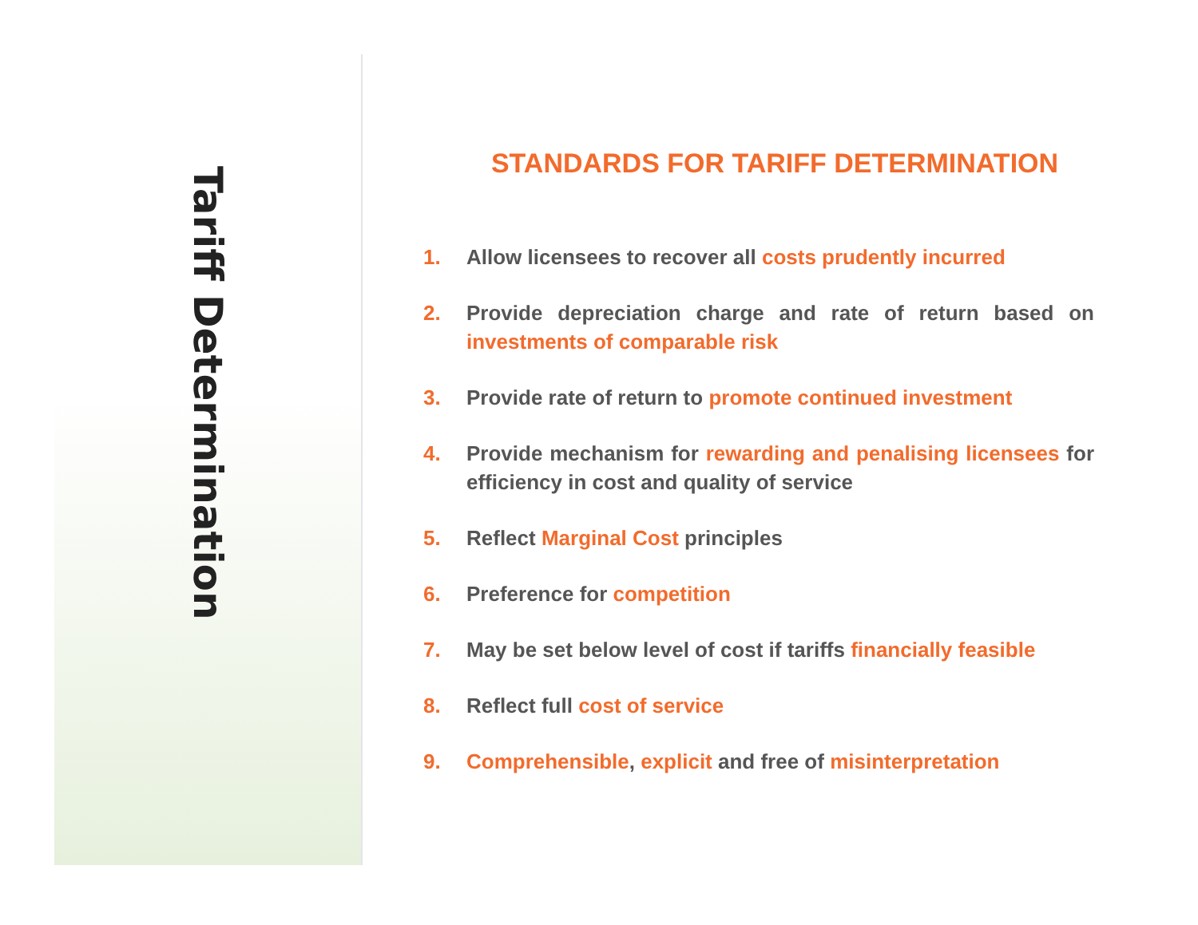Tariff Determination
STANDARDS FOR TARIFF DETERMINATION
1. Allow licensees to recover all costs prudently incurred
2. Provide depreciation charge and rate of return based on investments of comparable risk
3. Provide rate of return to promote continued investment
4. Provide mechanism for rewarding and penalising licensees for efficiency in cost and quality of service
5. Reflect Marginal Cost principles
6. Preference for competition
7. May be set below level of cost if tariffs financially feasible
8. Reflect full cost of service
9. Comprehensible, explicit and free of misinterpretation